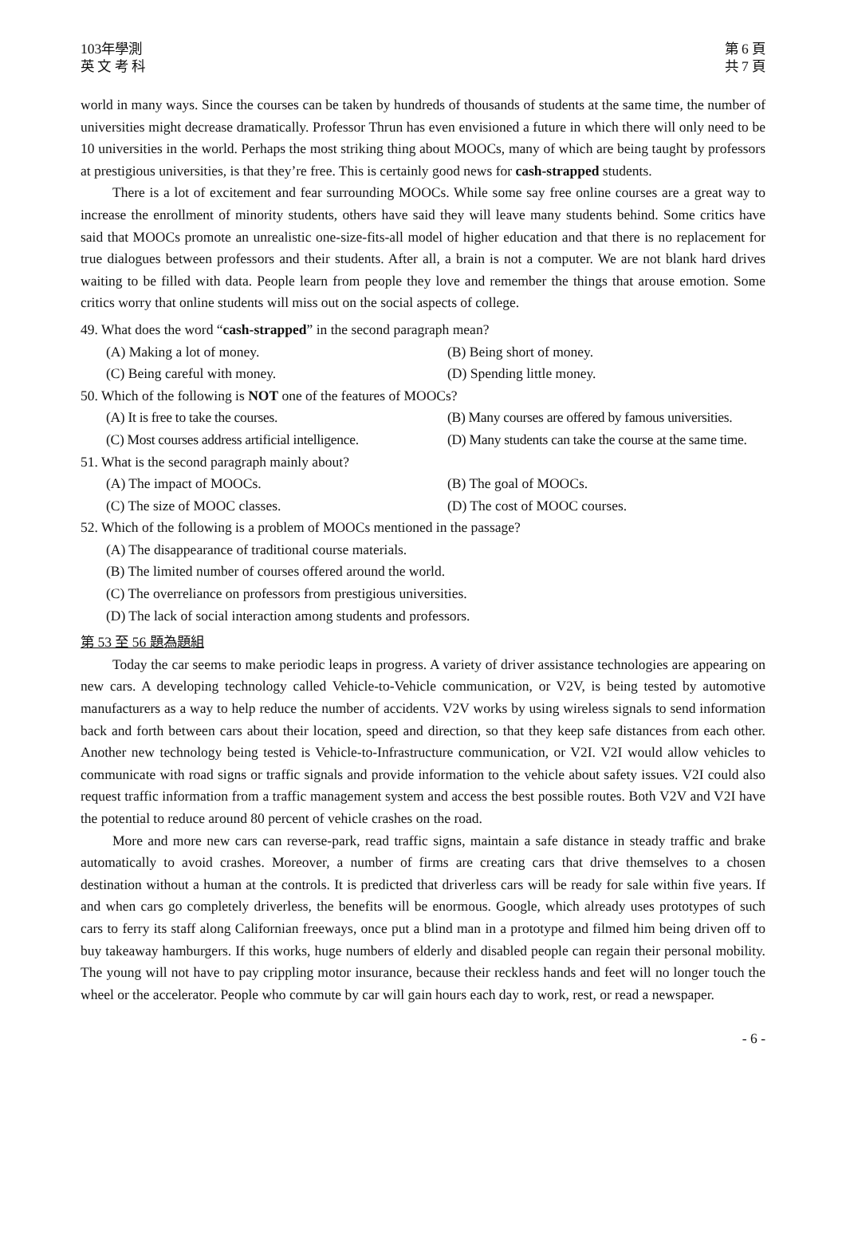103年學測
英 文 考 科
第 6 頁
共 7 頁
world in many ways. Since the courses can be taken by hundreds of thousands of students at the same time, the number of universities might decrease dramatically. Professor Thrun has even envisioned a future in which there will only need to be 10 universities in the world. Perhaps the most striking thing about MOOCs, many of which are being taught by professors at prestigious universities, is that they’re free. This is certainly good news for cash-strapped students.
There is a lot of excitement and fear surrounding MOOCs. While some say free online courses are a great way to increase the enrollment of minority students, others have said they will leave many students behind. Some critics have said that MOOCs promote an unrealistic one-size-fits-all model of higher education and that there is no replacement for true dialogues between professors and their students. After all, a brain is not a computer. We are not blank hard drives waiting to be filled with data. People learn from people they love and remember the things that arouse emotion. Some critics worry that online students will miss out on the social aspects of college.
49. What does the word “cash-strapped” in the second paragraph mean?
(A) Making a lot of money.
(B) Being short of money.
(C) Being careful with money.
(D) Spending little money.
50. Which of the following is NOT one of the features of MOOCs?
(A) It is free to take the courses.
(B) Many courses are offered by famous universities.
(C) Most courses address artificial intelligence.
(D) Many students can take the course at the same time.
51. What is the second paragraph mainly about?
(A) The impact of MOOCs.
(B) The goal of MOOCs.
(C) The size of MOOC classes.
(D) The cost of MOOC courses.
52. Which of the following is a problem of MOOCs mentioned in the passage?
(A) The disappearance of traditional course materials.
(B) The limited number of courses offered around the world.
(C) The overreliance on professors from prestigious universities.
(D) The lack of social interaction among students and professors.
第 53 至 56 題為題組
Today the car seems to make periodic leaps in progress. A variety of driver assistance technologies are appearing on new cars. A developing technology called Vehicle-to-Vehicle communication, or V2V, is being tested by automotive manufacturers as a way to help reduce the number of accidents. V2V works by using wireless signals to send information back and forth between cars about their location, speed and direction, so that they keep safe distances from each other. Another new technology being tested is Vehicle-to-Infrastructure communication, or V2I. V2I would allow vehicles to communicate with road signs or traffic signals and provide information to the vehicle about safety issues. V2I could also request traffic information from a traffic management system and access the best possible routes. Both V2V and V2I have the potential to reduce around 80 percent of vehicle crashes on the road.
More and more new cars can reverse-park, read traffic signs, maintain a safe distance in steady traffic and brake automatically to avoid crashes. Moreover, a number of firms are creating cars that drive themselves to a chosen destination without a human at the controls. It is predicted that driverless cars will be ready for sale within five years. If and when cars go completely driverless, the benefits will be enormous. Google, which already uses prototypes of such cars to ferry its staff along Californian freeways, once put a blind man in a prototype and filmed him being driven off to buy takeaway hamburgers. If this works, huge numbers of elderly and disabled people can regain their personal mobility. The young will not have to pay crippling motor insurance, because their reckless hands and feet will no longer touch the wheel or the accelerator. People who commute by car will gain hours each day to work, rest, or read a newspaper.
- 6 -